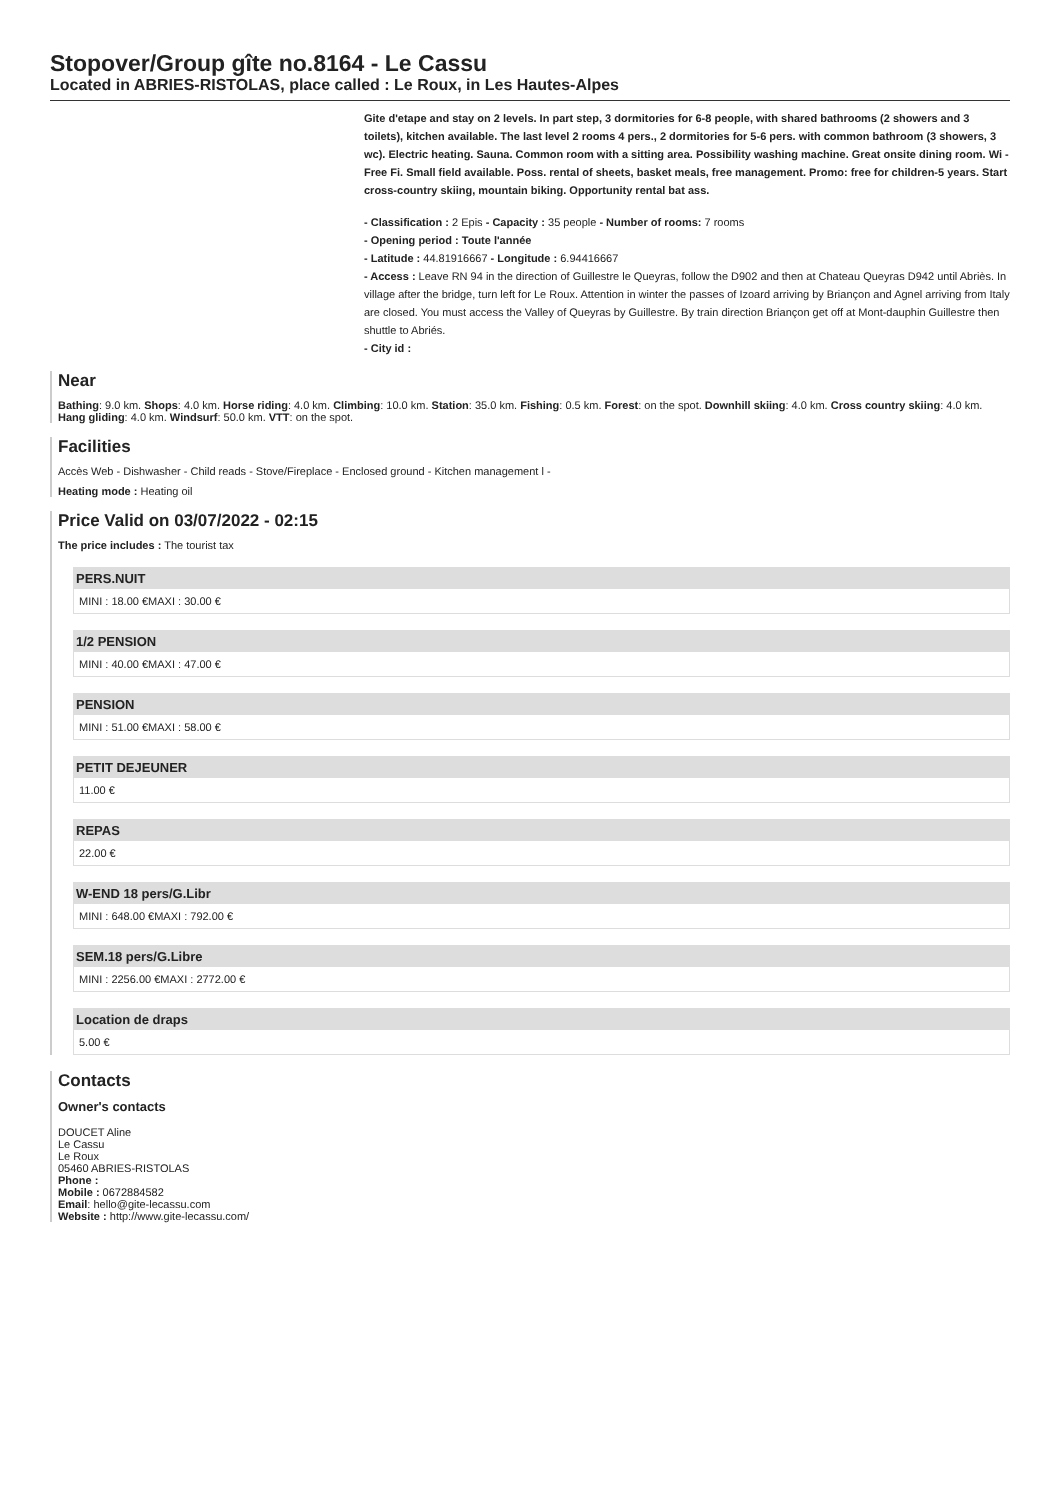Stopover/Group gîte no.8164 - Le Cassu
Located in ABRIES-RISTOLAS, place called : Le Roux, in Les Hautes-Alpes
Gite d'etape and stay on 2 levels. In part step, 3 dormitories for 6-8 people, with shared bathrooms (2 showers and 3 toilets), kitchen available. The last level 2 rooms 4 pers., 2 dormitories for 5-6 pers. with common bathroom (3 showers, 3 wc). Electric heating. Sauna. Common room with a sitting area. Possibility washing machine. Great onsite dining room. Wi - Free Fi. Small field available. Poss. rental of sheets, basket meals, free management. Promo: free for children-5 years. Start cross-country skiing, mountain biking. Opportunity rental bat ass.
- Classification : 2 Epis - Capacity : 35 people - Number of rooms: 7 rooms
- Opening period : Toute l'année
- Latitude : 44.81916667 - Longitude : 6.94416667
- Access : Leave RN 94 in the direction of Guillestre le Queyras, follow the D902 and then at Chateau Queyras D942 until Abriès. In village after the bridge, turn left for Le Roux. Attention in winter the passes of Izoard arriving by Briançon and Agnel arriving from Italy are closed. You must access the Valley of Queyras by Guillestre. By train direction Briançon get off at Mont-dauphin Guillestre then shuttle to Abriés.
- City id :
Near
Bathing: 9.0 km. Shops: 4.0 km. Horse riding: 4.0 km. Climbing: 10.0 km. Station: 35.0 km. Fishing: 0.5 km. Forest: on the spot. Downhill skiing: 4.0 km. Cross country skiing: 4.0 km. Hang gliding: 4.0 km. Windsurf: 50.0 km. VTT: on the spot.
Facilities
Accès Web - Dishwasher - Child reads - Stove/Fireplace - Enclosed ground - Kitchen management l -
Heating mode : Heating oil
Price Valid on 03/07/2022 - 02:15
The price includes : The tourist tax
PERS.NUIT
MINI : 18.00 €MAXI : 30.00 €
1/2 PENSION
MINI : 40.00 €MAXI : 47.00 €
PENSION
MINI : 51.00 €MAXI : 58.00 €
PETIT DEJEUNER
11.00 €
REPAS
22.00 €
W-END 18 pers/G.Libr
MINI : 648.00 €MAXI : 792.00 €
SEM.18 pers/G.Libre
MINI : 2256.00 €MAXI : 2772.00 €
Location de draps
5.00 €
Contacts
Owner's contacts
DOUCET Aline
Le Cassu
Le Roux
05460 ABRIES-RISTOLAS
Phone :
Mobile : 0672884582
Email: hello@gite-lecassu.com
Website : http://www.gite-lecassu.com/